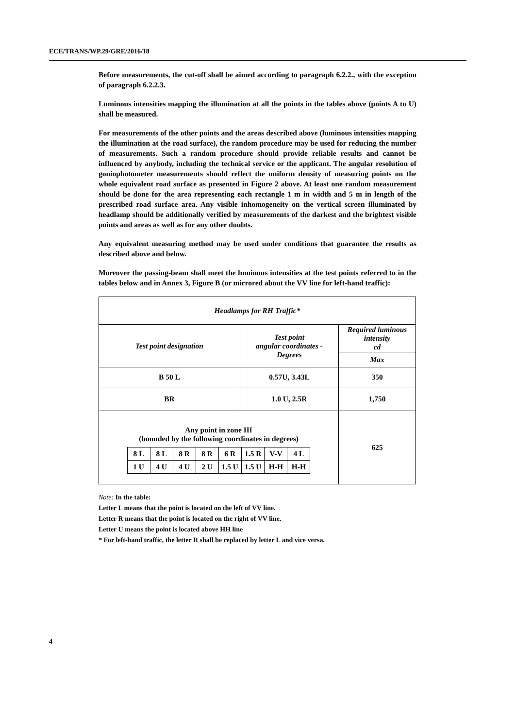ECE/TRANS/WP.29/GRE/2016/18
Before measurements, the cut-off shall be aimed according to paragraph 6.2.2., with the exception of paragraph 6.2.2.3.
Luminous intensities mapping the illumination at all the points in the tables above (points A to U) shall be measured.
For measurements of the other points and the areas described above (luminous intensities mapping the illumination at the road surface), the random procedure may be used for reducing the number of measurements. Such a random procedure should provide reliable results and cannot be influenced by anybody, including the technical service or the applicant. The angular resolution of goniophotometer measurements should reflect the uniform density of measuring points on the whole equivalent road surface as presented in Figure 2 above. At least one random measurement should be done for the area representing each rectangle 1 m in width and 5 m in length of the prescribed road surface area. Any visible inhomogeneity on the vertical screen illuminated by headlamp should be additionally verified by measurements of the darkest and the brightest visible points and areas as well as for any other doubts.
Any equivalent measuring method may be used under conditions that guarantee the results as described above and below.
Moreover the passing-beam shall meet the luminous intensities at the test points referred to in the tables below and in Annex 3, Figure B (or mirrored about the VV line for left-hand traffic):
| Headlamps for RH Traffic* | | |
| Test point designation | Test point angular coordinates - Degrees | Required luminous intensity cd |
| | | Max |
| B 50 L | 0.57U, 3.43L | 350 |
| BR | 1.0 U, 2.5R | 1,750 |
| Any point in zone III (bounded by the following coordinates in degrees) / 8 L / 8 L / 8 R / 8 R / 6 R / 1.5 R / V-V / 4 L / / 1 U / 4 U / 4 U / 2 U / 1.5 U / 1.5 U / H-H / H-H / | | 625 |
Note: In the table:
Letter L means that the point is located on the left of VV line.
Letter R means that the point is located on the right of VV line.
Letter U means the point is located above HH line
* For left-hand traffic, the letter R shall be replaced by letter L and vice versa.
4